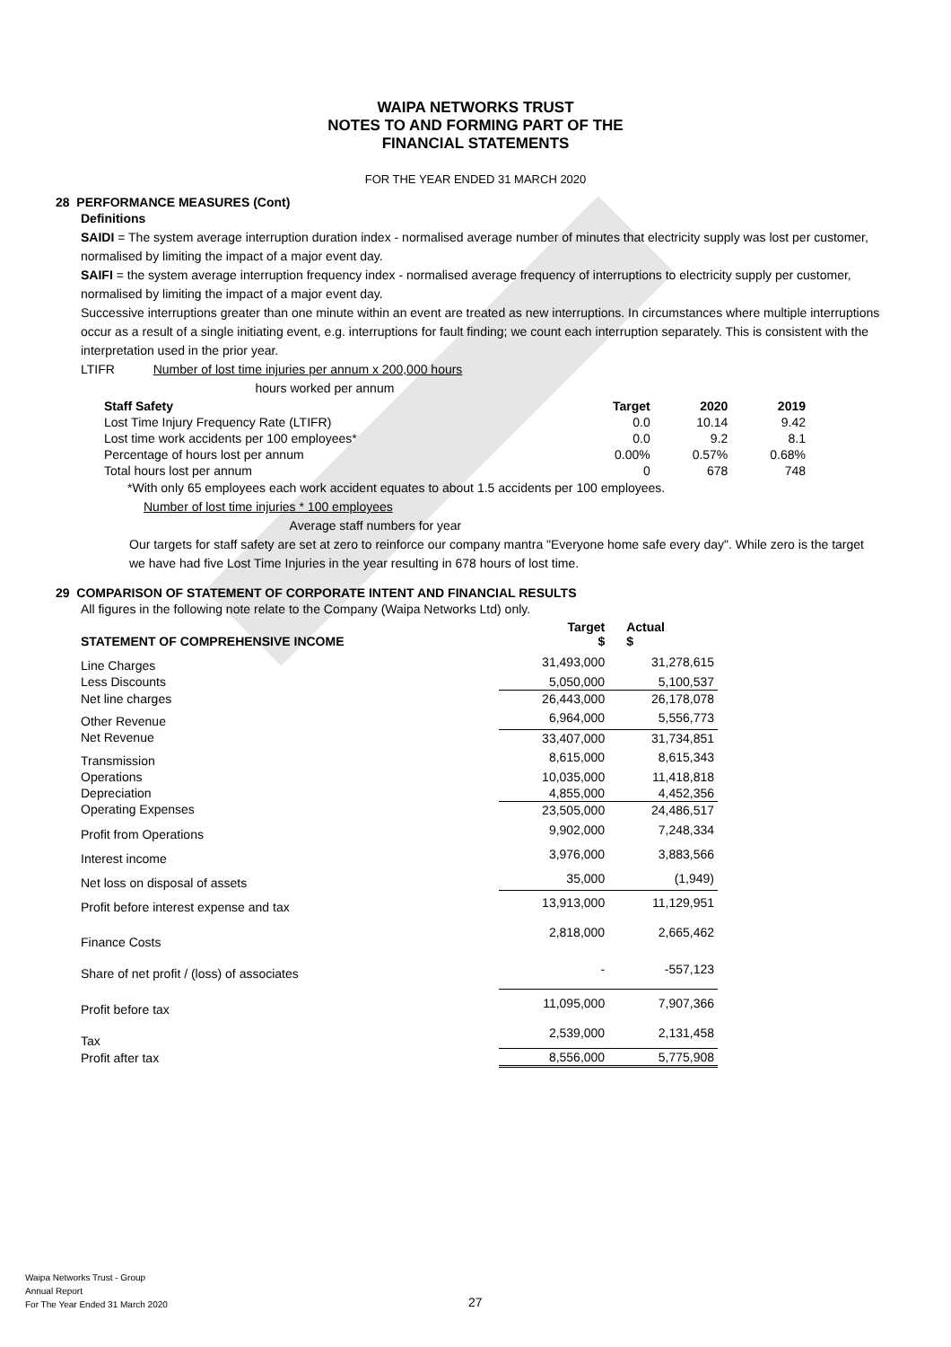WAIPA NETWORKS TRUST
NOTES TO AND FORMING PART OF THE
FINANCIAL STATEMENTS
FOR THE YEAR ENDED 31 MARCH 2020
28 PERFORMANCE MEASURES (Cont)
Definitions
SAIDI = The system average interruption duration index - normalised average number of minutes that electricity supply was lost per customer, normalised by limiting the impact of a major event day.
SAIFI = the system average interruption frequency index - normalised average frequency of interruptions to electricity supply per customer, normalised by limiting the impact of a major event day.
Successive interruptions greater than one minute within an event are treated as new interruptions. In circumstances where multiple interruptions occur as a result of a single initiating event, e.g. interruptions for fault finding; we count each interruption separately. This is consistent with the interpretation used in the prior year.
LTIFR Number of lost time injuries per annum x 200,000 hours
hours worked per annum
| Staff Safety | Target | 2020 | 2019 |
| --- | --- | --- | --- |
| Lost Time Injury Frequency Rate (LTIFR) | 0.0 | 10.14 | 9.42 |
| Lost time work accidents per 100 employees* | 0.0 | 9.2 | 8.1 |
| Percentage of hours lost per annum | 0.00% | 0.57% | 0.68% |
| Total hours lost per annum | 0 | 678 | 748 |
*With only 65 employees each work accident equates to about 1.5 accidents per 100 employees.
Number of lost time injuries * 100 employees
Average staff numbers for year
Our targets for staff safety are set at zero to reinforce our company mantra "Everyone home safe every day". While zero is the target we have had five Lost Time Injuries in the year resulting in 678 hours of lost time.
29 COMPARISON OF STATEMENT OF CORPORATE INTENT AND FINANCIAL RESULTS
All figures in the following note relate to the Company (Waipa Networks Ltd) only.
| STATEMENT OF COMPREHENSIVE INCOME | Target $ | Actual $ |
| --- | --- | --- |
| Line Charges | 31,493,000 | 31,278,615 |
| Less Discounts | 5,050,000 | 5,100,537 |
| Net line charges | 26,443,000 | 26,178,078 |
| Other Revenue | 6,964,000 | 5,556,773 |
| Net Revenue | 33,407,000 | 31,734,851 |
| Transmission | 8,615,000 | 8,615,343 |
| Operations | 10,035,000 | 11,418,818 |
| Depreciation | 4,855,000 | 4,452,356 |
| Operating Expenses | 23,505,000 | 24,486,517 |
| Profit from Operations | 9,902,000 | 7,248,334 |
| Interest income | 3,976,000 | 3,883,566 |
| Net loss on disposal of assets | 35,000 | (1,949) |
| Profit before interest expense and tax | 13,913,000 | 11,129,951 |
| Finance Costs | 2,818,000 | 2,665,462 |
| Share of net profit / (loss) of associates | - | -557,123 |
| Profit before tax | 11,095,000 | 7,907,366 |
| Tax | 2,539,000 | 2,131,458 |
| Profit after tax | 8,556,000 | 5,775,908 |
Waipa Networks Trust - Group
Annual Report
For The Year Ended 31 March 2020
27